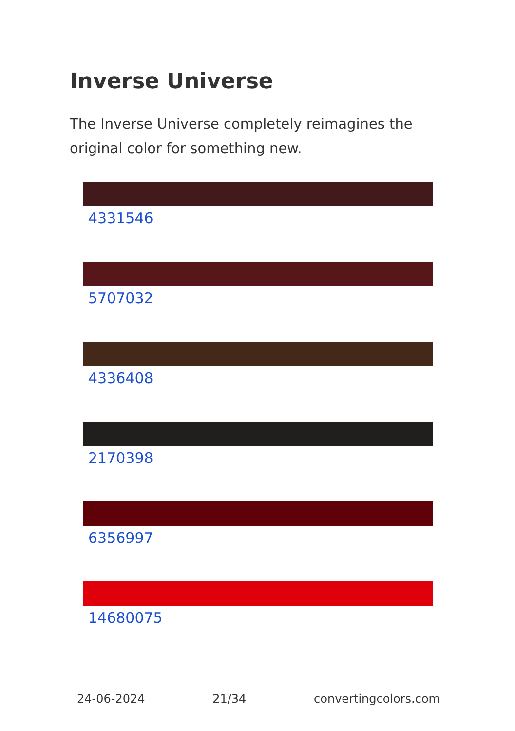Inverse Universe
The Inverse Universe completely reimagines the original color for something new.
4331546
5707032
4336408
2170398
6356997
14680075
24-06-2024 21/34 convertingcolors.com